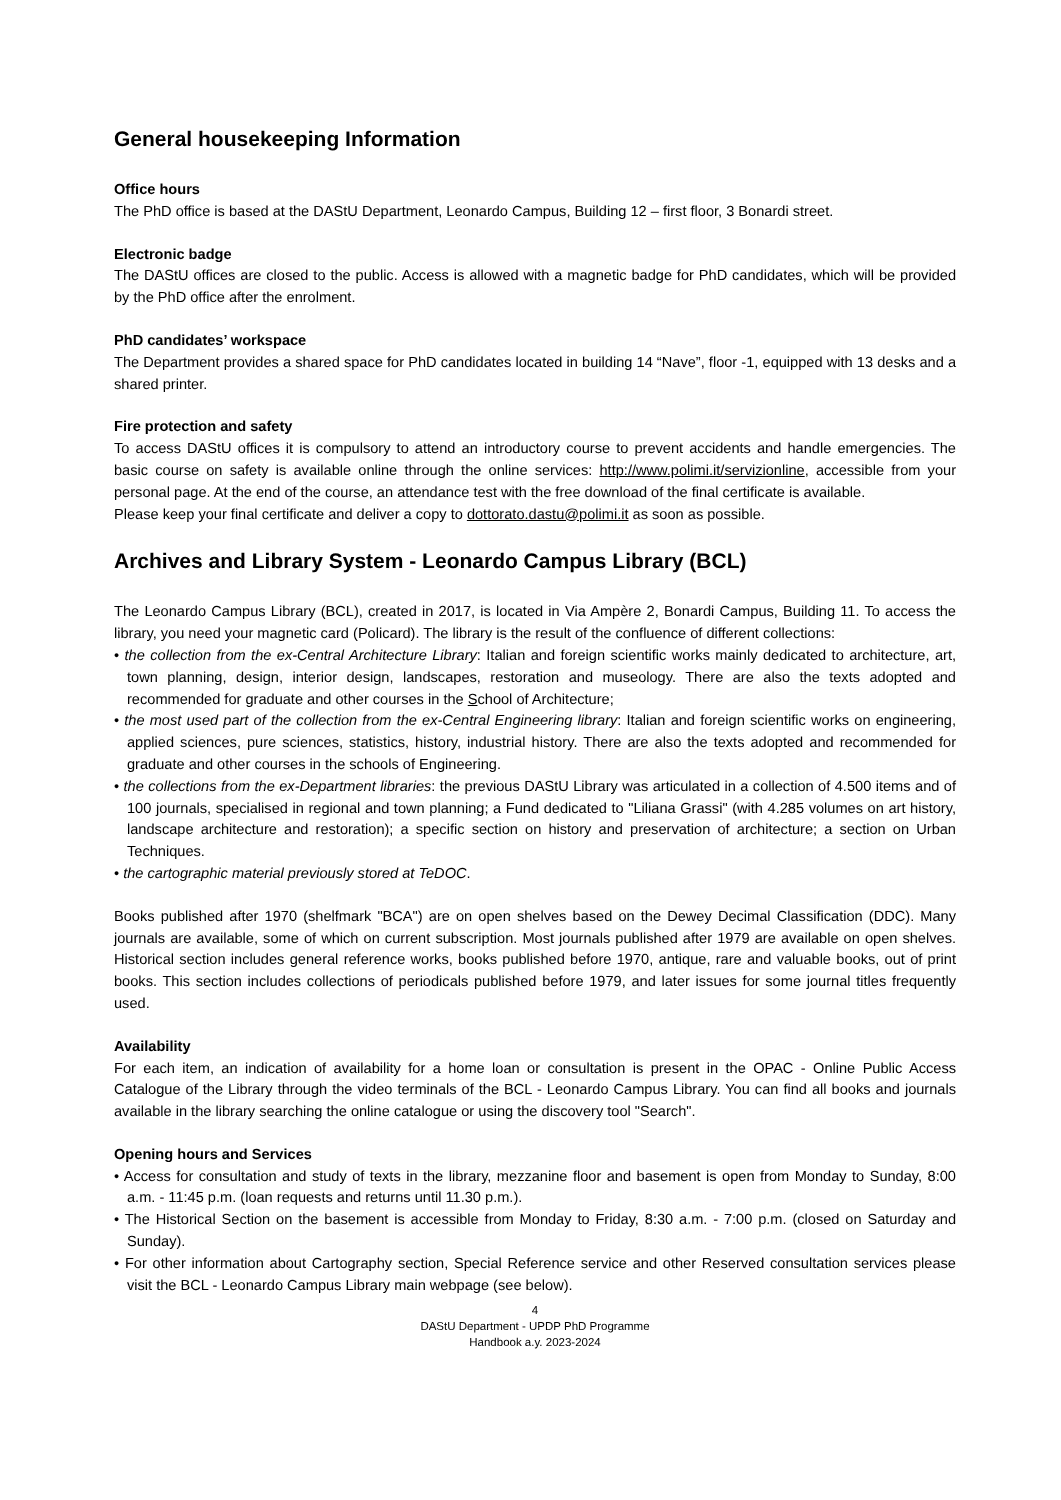General housekeeping Information
Office hours
The PhD office is based at the DAStU Department, Leonardo Campus, Building 12 – first floor, 3 Bonardi street.
Electronic badge
The DAStU offices are closed to the public. Access is allowed with a magnetic badge for PhD candidates, which will be provided by the PhD office after the enrolment.
PhD candidates’ workspace
The Department provides a shared space for PhD candidates located in building 14 “Nave”, floor -1, equipped with 13 desks and a shared printer.
Fire protection and safety
To access DAStU offices it is compulsory to attend an introductory course to prevent accidents and handle emergencies. The basic course on safety is available online through the online services: http://www.polimi.it/servizionline, accessible from your personal page. At the end of the course, an attendance test with the free download of the final certificate is available.
Please keep your final certificate and deliver a copy to dottorato.dastu@polimi.it as soon as possible.
Archives and Library System - Leonardo Campus Library (BCL)
The Leonardo Campus Library (BCL), created in 2017, is located in Via Ampère 2, Bonardi Campus, Building 11. To access the library, you need your magnetic card (Policard). The library is the result of the confluence of different collections:
• the collection from the ex-Central Architecture Library: Italian and foreign scientific works mainly dedicated to architecture, art, town planning, design, interior design, landscapes, restoration and museology. There are also the texts adopted and recommended for graduate and other courses in the School of Architecture;
• the most used part of the collection from the ex-Central Engineering library: Italian and foreign scientific works on engineering, applied sciences, pure sciences, statistics, history, industrial history. There are also the texts adopted and recommended for graduate and other courses in the schools of Engineering.
• the collections from the ex-Department libraries: the previous DAStU Library was articulated in a collection of 4.500 items and of 100 journals, specialised in regional and town planning; a Fund dedicated to "Liliana Grassi" (with 4.285 volumes on art history, landscape architecture and restoration); a specific section on history and preservation of architecture; a section on Urban Techniques.
• the cartographic material previously stored at TeDOC.
Books published after 1970 (shelfmark "BCA") are on open shelves based on the Dewey Decimal Classification (DDC). Many journals are available, some of which on current subscription. Most journals published after 1979 are available on open shelves. Historical section includes general reference works, books published before 1970, antique, rare and valuable books, out of print books. This section includes collections of periodicals published before 1979, and later issues for some journal titles frequently used.
Availability
For each item, an indication of availability for a home loan or consultation is present in the OPAC - Online Public Access Catalogue of the Library through the video terminals of the BCL - Leonardo Campus Library. You can find all books and journals available in the library searching the online catalogue or using the discovery tool "Search".
Opening hours and Services
• Access for consultation and study of texts in the library, mezzanine floor and basement is open from Monday to Sunday, 8:00 a.m. - 11:45 p.m. (loan requests and returns until 11.30 p.m.).
• The Historical Section on the basement is accessible from Monday to Friday, 8:30 a.m. - 7:00 p.m. (closed on Saturday and Sunday).
• For other information about Cartography section, Special Reference service and other Reserved consultation services please visit the BCL - Leonardo Campus Library main webpage (see below).
4
DAStU Department - UPDP PhD Programme
Handbook a.y. 2023-2024